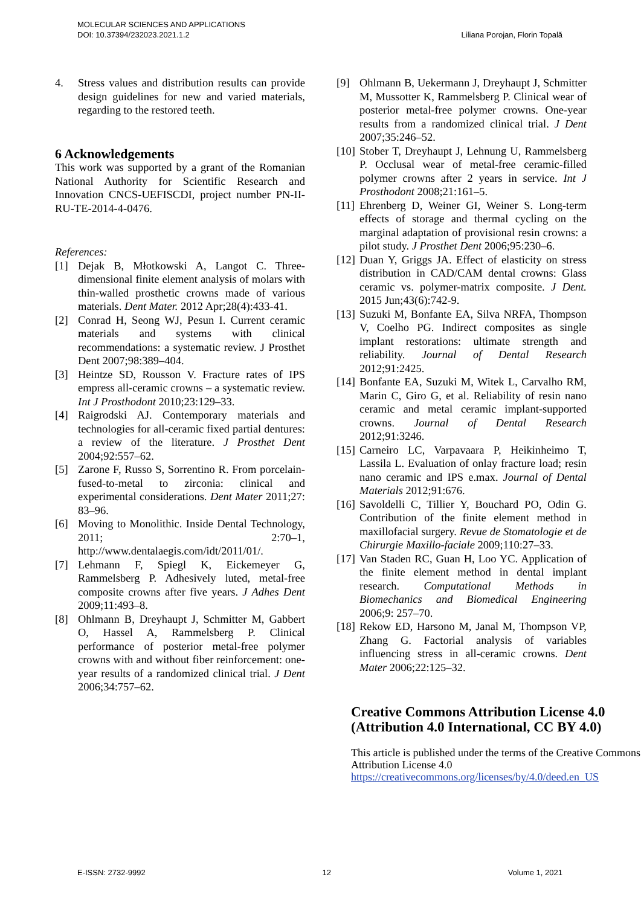MOLECULAR SCIENCES AND APPLICATIONS
DOI: 10.37394/232023.2021.1.2
Liliana Porojan, Florin Topală
4. Stress values and distribution results can provide design guidelines for new and varied materials, regarding to the restored teeth.
6 Acknowledgements
This work was supported by a grant of the Romanian National Authority for Scientific Research and Innovation CNCS-UEFISCDI, project number PN-II-RU-TE-2014-4-0476.
References:
[1] Dejak B, Młotkowski A, Langot C. Three-dimensional finite element analysis of molars with thin-walled prosthetic crowns made of various materials. Dent Mater. 2012 Apr;28(4):433-41.
[2] Conrad H, Seong WJ, Pesun I. Current ceramic materials and systems with clinical recommendations: a systematic review. J Prosthet Dent 2007;98:389–404.
[3] Heintze SD, Rousson V. Fracture rates of IPS empress all-ceramic crowns – a systematic review. Int J Prosthodont 2010;23:129–33.
[4] Raigrodski AJ. Contemporary materials and technologies for all-ceramic fixed partial dentures: a review of the literature. J Prosthet Dent 2004;92:557–62.
[5] Zarone F, Russo S, Sorrentino R. From porcelain-fused-to-metal to zirconia: clinical and experimental considerations. Dent Mater 2011;27: 83–96.
[6] Moving to Monolithic. Inside Dental Technology, 2011; 2:70–1, http://www.dentalaegis.com/idt/2011/01/.
[7] Lehmann F, Spiegl K, Eickemeyer G, Rammelsberg P. Adhesively luted, metal-free composite crowns after five years. J Adhes Dent 2009;11:493–8.
[8] Ohlmann B, Dreyhaupt J, Schmitter M, Gabbert O, Hassel A, Rammelsberg P. Clinical performance of posterior metal-free polymer crowns with and without fiber reinforcement: one-year results of a randomized clinical trial. J Dent 2006;34:757–62.
[9] Ohlmann B, Uekermann J, Dreyhaupt J, Schmitter M, Mussotter K, Rammelsberg P. Clinical wear of posterior metal-free polymer crowns. One-year results from a randomized clinical trial. J Dent 2007;35:246–52.
[10] Stober T, Dreyhaupt J, Lehnung U, Rammelsberg P. Occlusal wear of metal-free ceramic-filled polymer crowns after 2 years in service. Int J Prosthodont 2008;21:161–5.
[11] Ehrenberg D, Weiner GI, Weiner S. Long-term effects of storage and thermal cycling on the marginal adaptation of provisional resin crowns: a pilot study. J Prosthet Dent 2006;95:230–6.
[12] Duan Y, Griggs JA. Effect of elasticity on stress distribution in CAD/CAM dental crowns: Glass ceramic vs. polymer-matrix composite. J Dent. 2015 Jun;43(6):742-9.
[13] Suzuki M, Bonfante EA, Silva NRFA, Thompson V, Coelho PG. Indirect composites as single implant restorations: ultimate strength and reliability. Journal of Dental Research 2012;91:2425.
[14] Bonfante EA, Suzuki M, Witek L, Carvalho RM, Marin C, Giro G, et al. Reliability of resin nano ceramic and metal ceramic implant-supported crowns. Journal of Dental Research 2012;91:3246.
[15] Carneiro LC, Varpavaara P, Heikinheimo T, Lassila L. Evaluation of onlay fracture load; resin nano ceramic and IPS e.max. Journal of Dental Materials 2012;91:676.
[16] Savoldelli C, Tillier Y, Bouchard PO, Odin G. Contribution of the finite element method in maxillofacial surgery. Revue de Stomatologie et de Chirurgie Maxillo-faciale 2009;110:27–33.
[17] Van Staden RC, Guan H, Loo YC. Application of the finite element method in dental implant research. Computational Methods in Biomechanics and Biomedical Engineering 2006;9: 257–70.
[18] Rekow ED, Harsono M, Janal M, Thompson VP, Zhang G. Factorial analysis of variables influencing stress in all-ceramic crowns. Dent Mater 2006;22:125–32.
Creative Commons Attribution License 4.0 (Attribution 4.0 International, CC BY 4.0)
This article is published under the terms of the Creative Commons Attribution License 4.0 https://creativecommons.org/licenses/by/4.0/deed.en_US
E-ISSN: 2732-9992 12 Volume 1, 2021